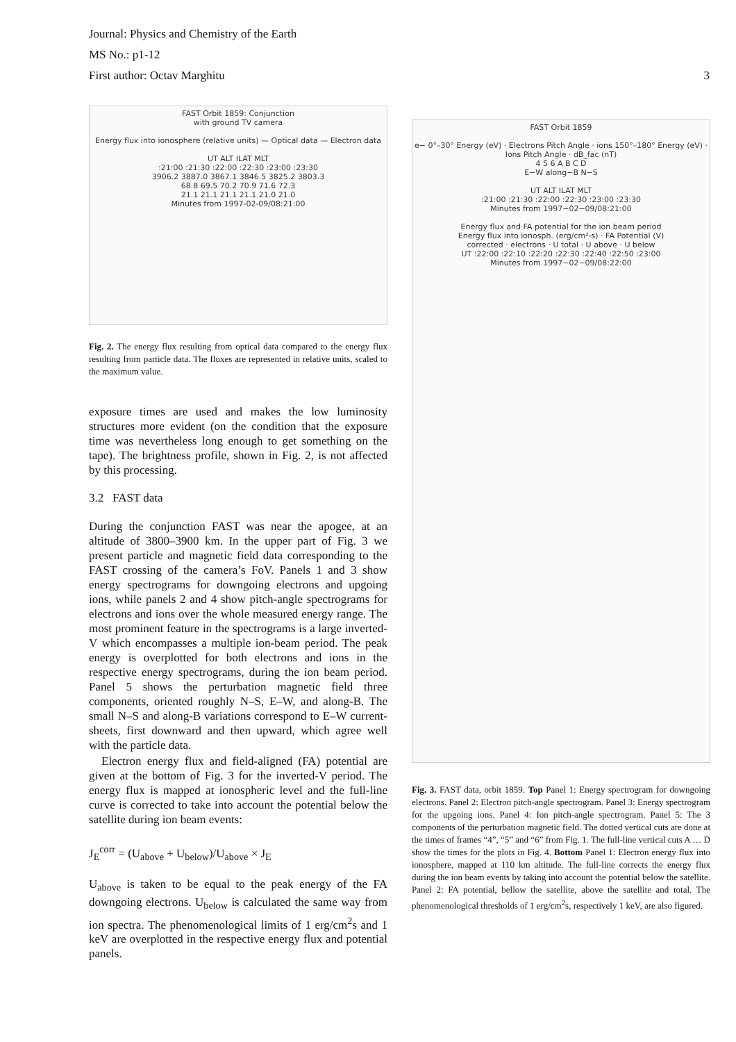Journal: Physics and Chemistry of the Earth
MS No.: p1-12
First author: Octav Marghitu
3
FAST Orbit 1859: Conjunction
with ground TV camera
Energy flux into ionosphere (relative units) — Optical data — Electron data
UT ALT ILAT MLT
:21:00 :21:30 :22:00 :22:30 :23:00 :23:30
3906.2 3887.0 3867.1 3846.5 3825.2 3803.3
68.8 69.5 70.2 70.9 71.6 72.3
21.1 21.1 21.1 21.1 21.0 21.0
Minutes from 1997-02-09/08:21:00
Fig. 2. The energy flux resulting from optical data compared to the energy flux resulting from particle data. The fluxes are represented in relative units, scaled to the maximum value.
exposure times are used and makes the low luminosity structures more evident (on the condition that the exposure time was nevertheless long enough to get something on the tape). The brightness profile, shown in Fig. 2, is not affected by this processing.
3.2 FAST data
During the conjunction FAST was near the apogee, at an altitude of 3800–3900 km. In the upper part of Fig. 3 we present particle and magnetic field data corresponding to the FAST crossing of the camera’s FoV. Panels 1 and 3 show energy spectrograms for downgoing electrons and upgoing ions, while panels 2 and 4 show pitch-angle spectrograms for electrons and ions over the whole measured energy range. The most prominent feature in the spectrograms is a large inverted-V which encompasses a multiple ion-beam period. The peak energy is overplotted for both electrons and ions in the respective energy spectrograms, during the ion beam period. Panel 5 shows the perturbation magnetic field three components, oriented roughly N–S, E–W, and along-B. The small N–S and along-B variations correspond to E–W current-sheets, first downward and then upward, which agree well with the particle data.
Electron energy flux and field-aligned (FA) potential are given at the bottom of Fig. 3 for the inverted-V period. The energy flux is mapped at ionospheric level and the full-line curve is corrected to take into account the potential below the satellite during ion beam events:
J<sub>E</sub><sup>corr</sup> = (U<sub>above</sub> + U<sub>below</sub>)/U<sub>above</sub> × J<sub>E</sub>
U<sub>above</sub> is taken to be equal to the peak energy of the FA downgoing electrons. U<sub>below</sub> is calculated the same way from ion spectra. The phenomenological limits of 1 erg/cm<sup>2</sup>s and 1 keV are overplotted in the respective energy flux and potential panels.
FAST Orbit 1859
e− 0°–30° Energy (eV) · Electrons Pitch Angle · ions 150°–180° Energy (eV) · Ions Pitch Angle · dB_fac (nT)
4 5 6 A B C D
E−W along−B N−S
UT ALT ILAT MLT
:21:00 :21:30 :22:00 :22:30 :23:00 :23:30
Minutes from 1997−02−09/08:21:00
Energy flux and FA potential for the ion beam period
Energy flux into ionosph. (erg/cm²-s) · FA Potential (V)
corrected · electrons · U total · U above · U below
UT :22:00 :22:10 :22:20 :22:30 :22:40 :22:50 :23:00
Minutes from 1997−02−09/08:22:00
Fig. 3. FAST data, orbit 1859. Top Panel 1: Energy spectrogram for downgoing electrons. Panel 2: Electron pitch-angle spectrogram. Panel 3: Energy spectrogram for the upgoing ions. Panel 4: Ion pitch-angle spectrogram. Panel 5: The 3 components of the perturbation magnetic field. The dotted vertical cuts are done at the times of frames “4”, “5” and “6” from Fig. 1. The full-line vertical cuts A … D show the times for the plots in Fig. 4. Bottom Panel 1: Electron energy flux into ionosphere, mapped at 110 km altitude. The full-line corrects the energy flux during the ion beam events by taking into account the potential below the satellite. Panel 2: FA potential, bellow the satellite, above the satellite and total. The phenomenological thresholds of 1 erg/cm<sup>2</sup>s, respectively 1 keV, are also figured.